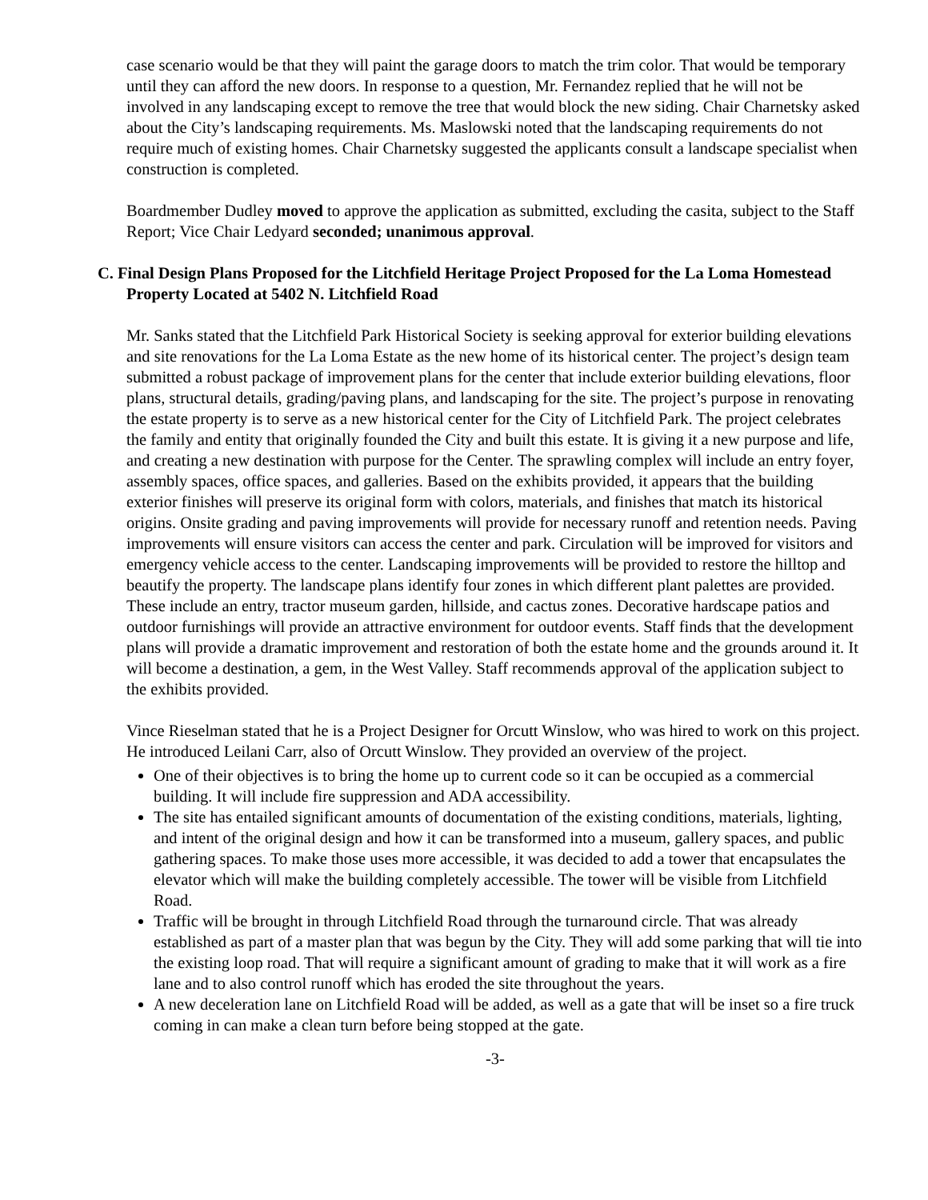case scenario would be that they will paint the garage doors to match the trim color. That would be temporary until they can afford the new doors. In response to a question, Mr. Fernandez replied that he will not be involved in any landscaping except to remove the tree that would block the new siding. Chair Charnetsky asked about the City’s landscaping requirements. Ms. Maslowski noted that the landscaping requirements do not require much of existing homes. Chair Charnetsky suggested the applicants consult a landscape specialist when construction is completed.
Boardmember Dudley moved to approve the application as submitted, excluding the casita, subject to the Staff Report; Vice Chair Ledyard seconded; unanimous approval.
C. Final Design Plans Proposed for the Litchfield Heritage Project Proposed for the La Loma Homestead Property Located at 5402 N. Litchfield Road
Mr. Sanks stated that the Litchfield Park Historical Society is seeking approval for exterior building elevations and site renovations for the La Loma Estate as the new home of its historical center. The project’s design team submitted a robust package of improvement plans for the center that include exterior building elevations, floor plans, structural details, grading/paving plans, and landscaping for the site. The project’s purpose in renovating the estate property is to serve as a new historical center for the City of Litchfield Park. The project celebrates the family and entity that originally founded the City and built this estate. It is giving it a new purpose and life, and creating a new destination with purpose for the Center. The sprawling complex will include an entry foyer, assembly spaces, office spaces, and galleries. Based on the exhibits provided, it appears that the building exterior finishes will preserve its original form with colors, materials, and finishes that match its historical origins. Onsite grading and paving improvements will provide for necessary runoff and retention needs. Paving improvements will ensure visitors can access the center and park. Circulation will be improved for visitors and emergency vehicle access to the center. Landscaping improvements will be provided to restore the hilltop and beautify the property. The landscape plans identify four zones in which different plant palettes are provided. These include an entry, tractor museum garden, hillside, and cactus zones. Decorative hardscape patios and outdoor furnishings will provide an attractive environment for outdoor events. Staff finds that the development plans will provide a dramatic improvement and restoration of both the estate home and the grounds around it. It will become a destination, a gem, in the West Valley. Staff recommends approval of the application subject to the exhibits provided.
Vince Rieselman stated that he is a Project Designer for Orcutt Winslow, who was hired to work on this project. He introduced Leilani Carr, also of Orcutt Winslow. They provided an overview of the project.
One of their objectives is to bring the home up to current code so it can be occupied as a commercial building. It will include fire suppression and ADA accessibility.
The site has entailed significant amounts of documentation of the existing conditions, materials, lighting, and intent of the original design and how it can be transformed into a museum, gallery spaces, and public gathering spaces. To make those uses more accessible, it was decided to add a tower that encapsulates the elevator which will make the building completely accessible. The tower will be visible from Litchfield Road.
Traffic will be brought in through Litchfield Road through the turnaround circle. That was already established as part of a master plan that was begun by the City. They will add some parking that will tie into the existing loop road. That will require a significant amount of grading to make that it will work as a fire lane and to also control runoff which has eroded the site throughout the years.
A new deceleration lane on Litchfield Road will be added, as well as a gate that will be inset so a fire truck coming in can make a clean turn before being stopped at the gate.
-3-